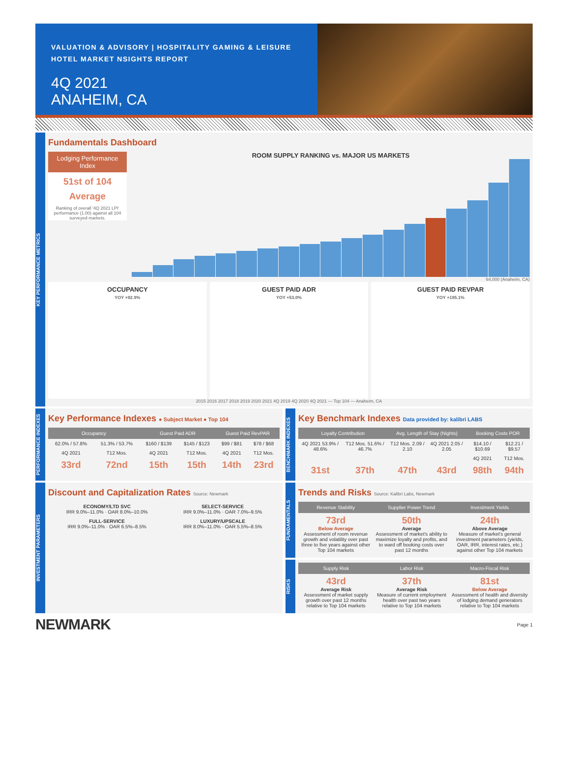VALUATION & ADVISORY | HOSPITALITY GAMING & LEISURE
HOTEL MARKET NSIGHTS REPORT
4Q 2021
ANAHEIM, CA
KEY PERFORMANCE METRICS
Fundamentals Dashboard
Lodging Performance Index
51st of 104
Average
Ranking of overall '4Q 2021 LPI' performance (1.00) against all 104 surveyed markets.
ROOM SUPPLY RANKING vs. MAJOR US MARKETS
64,000 (Anaheim, CA)
OCCUPANCY
YOY +92.9%
GUEST PAID ADR
YOY +53.0%
GUEST PAID REVPAR
YOY +195.1%
2015 2016 2017 2018 2019 2020 2021 4Q 2019 4Q 2020 4Q 2021 — Top 104 — Anaheim, CA
PERFORMANCE INDEXES
Key Performance Indexes ● Subject Market ● Top 104
| Occupancy | | Guest Paid ADR | | Guest Paid RevPAR | |
| --- | --- | --- | --- | --- | --- |
| 62.0% / 57.8% | 51.3% / 53.7% | $160 / $139 | $145 / $123 | $99 / $81 | $78 / $68 |
| 4Q 2021 | T12 Mos. | 4Q 2021 | T12 Mos. | 4Q 2021 | T12 Mos. |
| 33rd | 72nd | 15th | 15th | 14th | 23rd |
BENCHMARK INDEXES
Key Benchmark Indexes Data provided by: kalibri LABS
| Loyalty Contribution | | Avg. Length of Stay (Nights) | | Booking Costs POR | |
| --- | --- | --- | --- | --- | --- |
| 4Q 2021 53.9% / 48.6% | T12 Mos. 51.6% / 46.7% | T12 Mos. 2.09 / 2.10 | 4Q 2021 2.05 / 2.05 | $14.10 / $10.69 | $12.21 / $9.57 |
| | | | | 4Q 2021 | T12 Mos. |
| 31st | 37th | 47th | 43rd | 98th | 94th |
INVESTMENT PARAMETERS
Discount and Capitalization Rates Source: Newmark
| ECONOMY/LTD SVC IRR 9.0%–11.0% · OAR 8.0%–10.0% | SELECT-SERVICE IRR 9.0%–11.0% · OAR 7.0%–9.5% |
| FULL-SERVICE IRR 9.0%–11.0% · OAR 6.5%–8.5% | LUXURY/UPSCALE IRR 8.0%–11.0% · OAR 5.5%–8.5% |
FUNDAMENTALS
Trends and Risks Source: Kalibri Labs, Newmark
| Revenue Stability | Supplier Power Trend | Investment Yields |
| --- | --- | --- |
| 73rd Below Average Assessment of room revenue growth and volatility over past three to five years against other Top 104 markets | 50th Average Assessment of market's ability to maximize loyalty and profits, and to ward off booking costs over past 12 months | 24th Above Average Measure of market's general investment parameters (yields, OAR, IRR, interest rates, etc.) against other Top 104 markets |
RISKS
| Supply Risk | Labor Risk | Macro-Fiscal Risk |
| --- | --- | --- |
| 43rd Average Risk Assessment of market supply growth over past 12 months relative to Top 104 markets | 37th Average Risk Measure of current employment health over past two years relative to Top 104 markets | 81st Below Average Assessment of health and diversity of lodging demand generators relative to Top 104 markets |
NEWMARK Page 1